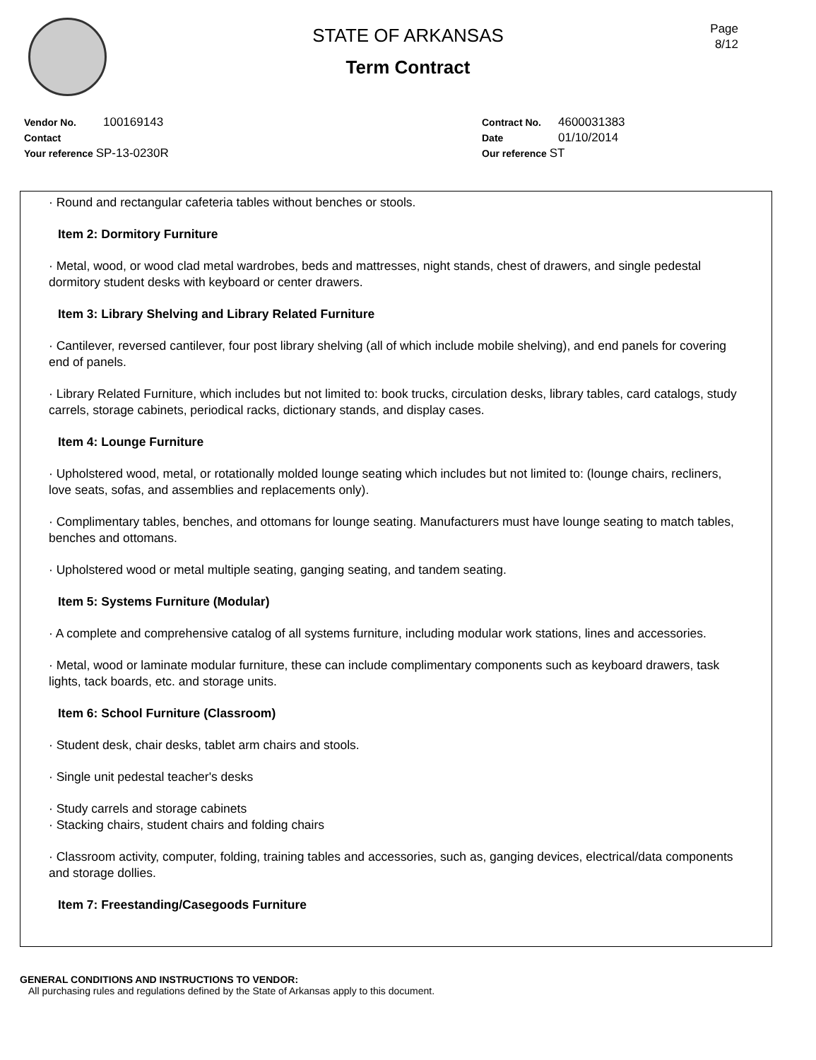STATE OF ARKANSAS
Term Contract
Page
8/12
Vendor No. 100169143
Contact
Your reference SP-13-0230R
Contract No. 4600031383
Date 01/10/2014
Our reference ST
· Round and rectangular cafeteria tables without benches or stools.
Item 2: Dormitory Furniture
· Metal, wood, or wood clad metal wardrobes, beds and mattresses, night stands, chest of drawers, and single pedestal dormitory student desks with keyboard or center drawers.
Item 3: Library Shelving and Library Related Furniture
· Cantilever, reversed cantilever, four post library shelving (all of which include mobile shelving), and end panels for covering end of panels.
· Library Related Furniture, which includes but not limited to: book trucks, circulation desks, library tables, card catalogs, study carrels, storage cabinets, periodical racks, dictionary stands, and display cases.
Item 4: Lounge Furniture
· Upholstered wood, metal, or rotationally molded lounge seating which includes but not limited to: (lounge chairs, recliners, love seats, sofas, and assemblies and replacements only).
· Complimentary tables, benches, and ottomans for lounge seating. Manufacturers must have lounge seating to match tables, benches and ottomans.
· Upholstered wood or metal multiple seating, ganging seating, and tandem seating.
Item 5: Systems Furniture (Modular)
· A complete and comprehensive catalog of all systems furniture, including modular work stations, lines and accessories.
· Metal, wood or laminate modular furniture, these can include complimentary components such as keyboard drawers, task lights, tack boards, etc. and storage units.
Item 6: School Furniture (Classroom)
· Student desk, chair desks, tablet arm chairs and stools.
· Single unit pedestal teacher's desks
· Study carrels and storage cabinets
· Stacking chairs, student chairs and folding chairs
· Classroom activity, computer, folding, training tables and accessories, such as, ganging devices, electrical/data components and storage dollies.
Item 7: Freestanding/Casegoods Furniture
GENERAL CONDITIONS AND INSTRUCTIONS TO VENDOR:
All purchasing rules and regulations defined by the State of Arkansas apply to this document.